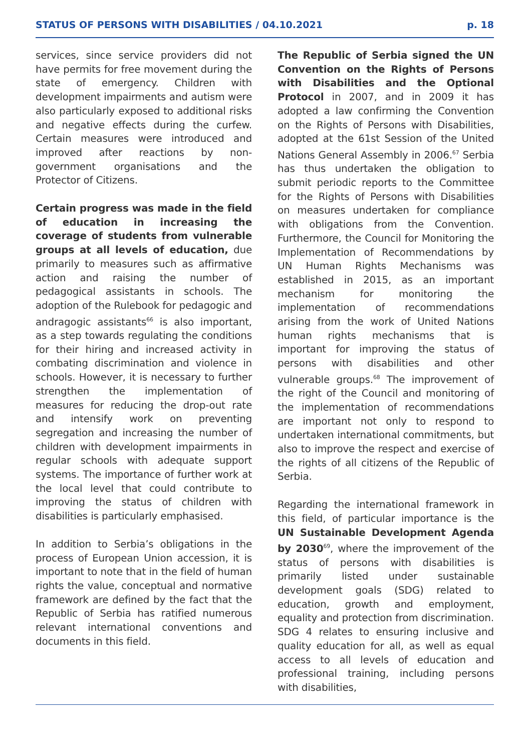STATUS OF PERSONS WITH DISABILITIES / 04.10.2021 p. 18
services, since service providers did not have permits for free movement during the state of emergency. Children with development impairments and autism were also particularly exposed to additional risks and negative effects during the curfew. Certain measures were introduced and improved after reactions by non-government organisations and the Protector of Citizens.
Certain progress was made in the field of education in increasing the coverage of students from vulnerable groups at all levels of education, due primarily to measures such as affirmative action and raising the number of pedagogical assistants in schools. The adoption of the Rulebook for pedagogic and andragogic assistants<sup>66</sup> is also important, as a step towards regulating the conditions for their hiring and increased activity in combating discrimination and violence in schools. However, it is necessary to further strengthen the implementation of measures for reducing the drop-out rate and intensify work on preventing segregation and increasing the number of children with development impairments in regular schools with adequate support systems. The importance of further work at the local level that could contribute to improving the status of children with disabilities is particularly emphasised.
In addition to Serbia’s obligations in the process of European Union accession, it is important to note that in the field of human rights the value, conceptual and normative framework are defined by the fact that the Republic of Serbia has ratified numerous relevant international conventions and documents in this field.
The Republic of Serbia signed the UN Convention on the Rights of Persons with Disabilities and the Optional Protocol in 2007, and in 2009 it has adopted a law confirming the Convention on the Rights of Persons with Disabilities, adopted at the 61st Session of the United Nations General Assembly in 2006.<sup>67</sup> Serbia has thus undertaken the obligation to submit periodic reports to the Committee for the Rights of Persons with Disabilities on measures undertaken for compliance with obligations from the Convention. Furthermore, the Council for Monitoring the Implementation of Recommendations by UN Human Rights Mechanisms was established in 2015, as an important mechanism for monitoring the implementation of recommendations arising from the work of United Nations human rights mechanisms that is important for improving the status of persons with disabilities and other vulnerable groups.<sup>68</sup> The improvement of the right of the Council and monitoring of the implementation of recommendations are important not only to respond to undertaken international commitments, but also to improve the respect and exercise of the rights of all citizens of the Republic of Serbia.
Regarding the international framework in this field, of particular importance is the UN Sustainable Development Agenda by 2030<sup>69</sup>, where the improvement of the status of persons with disabilities is primarily listed under sustainable development goals (SDG) related to education, growth and employment, equality and protection from discrimination. SDG 4 relates to ensuring inclusive and quality education for all, as well as equal access to all levels of education and professional training, including persons with disabilities,